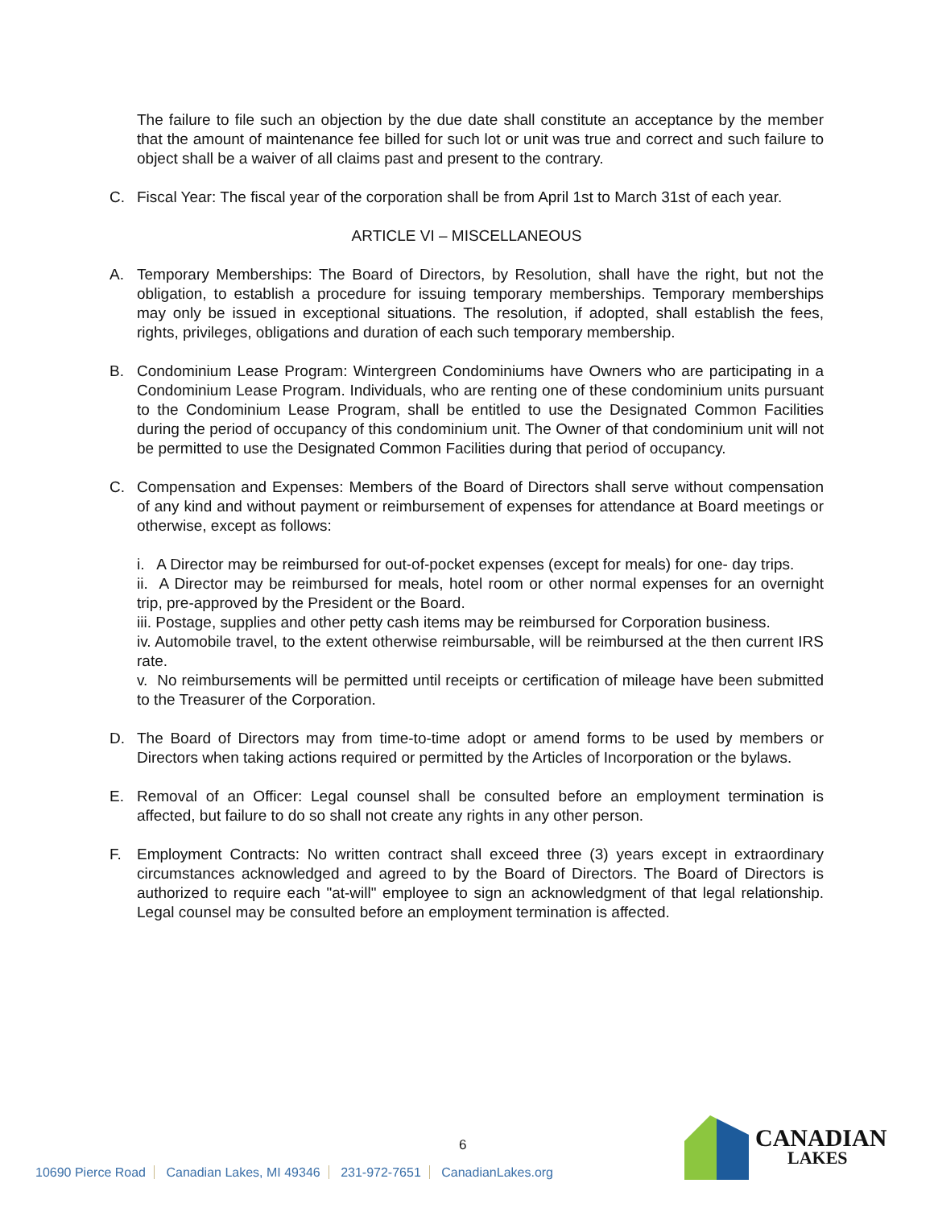The failure to file such an objection by the due date shall constitute an acceptance by the member that the amount of maintenance fee billed for such lot or unit was true and correct and such failure to object shall be a waiver of all claims past and present to the contrary.
C. Fiscal Year: The fiscal year of the corporation shall be from April 1st to March 31st of each year.
ARTICLE VI – MISCELLANEOUS
A. Temporary Memberships: The Board of Directors, by Resolution, shall have the right, but not the obligation, to establish a procedure for issuing temporary memberships. Temporary memberships may only be issued in exceptional situations. The resolution, if adopted, shall establish the fees, rights, privileges, obligations and duration of each such temporary membership.
B. Condominium Lease Program: Wintergreen Condominiums have Owners who are participating in a Condominium Lease Program. Individuals, who are renting one of these condominium units pursuant to the Condominium Lease Program, shall be entitled to use the Designated Common Facilities during the period of occupancy of this condominium unit. The Owner of that condominium unit will not be permitted to use the Designated Common Facilities during that period of occupancy.
C. Compensation and Expenses: Members of the Board of Directors shall serve without compensation of any kind and without payment or reimbursement of expenses for attendance at Board meetings or otherwise, except as follows:
i. A Director may be reimbursed for out-of-pocket expenses (except for meals) for one- day trips.
ii. A Director may be reimbursed for meals, hotel room or other normal expenses for an overnight trip, pre-approved by the President or the Board.
iii. Postage, supplies and other petty cash items may be reimbursed for Corporation business.
iv. Automobile travel, to the extent otherwise reimbursable, will be reimbursed at the then current IRS rate.
v. No reimbursements will be permitted until receipts or certification of mileage have been submitted to the Treasurer of the Corporation.
D. The Board of Directors may from time-to-time adopt or amend forms to be used by members or Directors when taking actions required or permitted by the Articles of Incorporation or the bylaws.
E. Removal of an Officer: Legal counsel shall be consulted before an employment termination is affected, but failure to do so shall not create any rights in any other person.
F. Employment Contracts: No written contract shall exceed three (3) years except in extraordinary circumstances acknowledged and agreed to by the Board of Directors. The Board of Directors is authorized to require each "at-will" employee to sign an acknowledgment of that legal relationship. Legal counsel may be consulted before an employment termination is affected.
6
10690 Pierce Road Canadian Lakes, MI 49346 231-972-7651 CanadianLakes.org
CANADIAN
LAKES